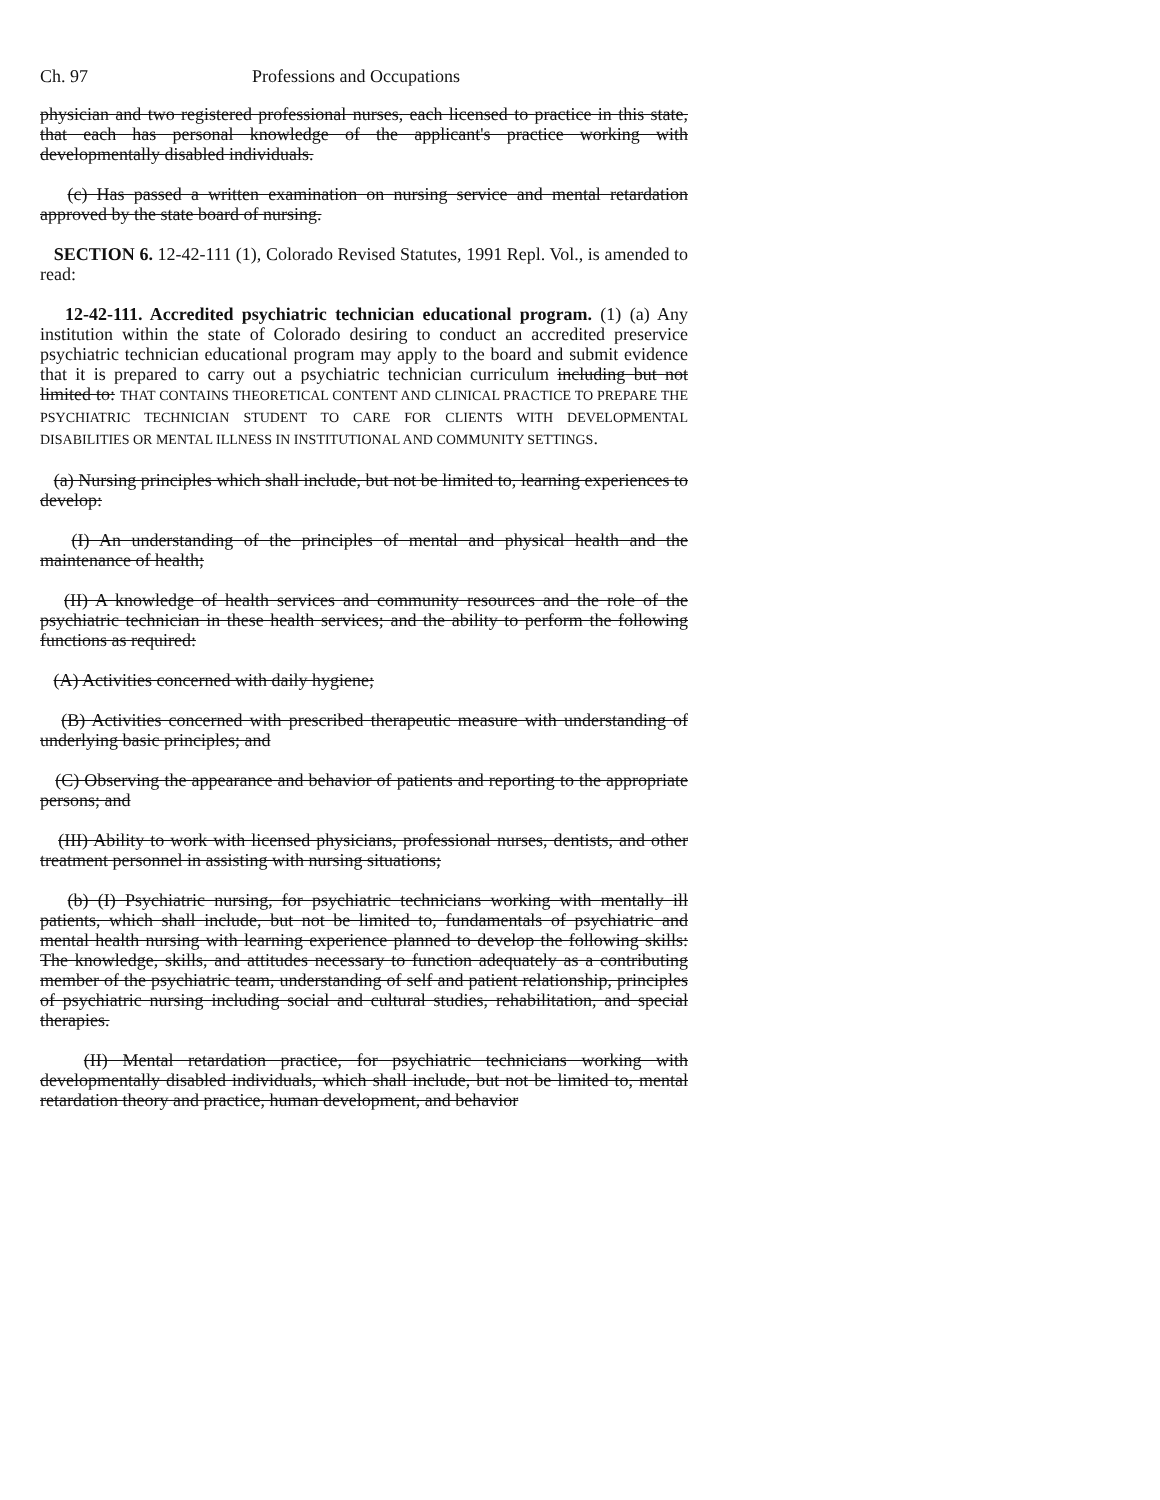Ch. 97 Professions and Occupations
physician and two registered professional nurses, each licensed to practice in this state, that each has personal knowledge of the applicant's practice working with developmentally disabled individuals.
(c) Has passed a written examination on nursing service and mental retardation approved by the state board of nursing.
SECTION 6. 12-42-111 (1), Colorado Revised Statutes, 1991 Repl. Vol., is amended to read:
12-42-111. Accredited psychiatric technician educational program. (1) (a) Any institution within the state of Colorado desiring to conduct an accredited preservice psychiatric technician educational program may apply to the board and submit evidence that it is prepared to carry out a psychiatric technician curriculum including but not limited to: THAT CONTAINS THEORETICAL CONTENT AND CLINICAL PRACTICE TO PREPARE THE PSYCHIATRIC TECHNICIAN STUDENT TO CARE FOR CLIENTS WITH DEVELOPMENTAL DISABILITIES OR MENTAL ILLNESS IN INSTITUTIONAL AND COMMUNITY SETTINGS.
(a) Nursing principles which shall include, but not be limited to, learning experiences to develop:
(I) An understanding of the principles of mental and physical health and the maintenance of health;
(II) A knowledge of health services and community resources and the role of the psychiatric technician in these health services; and the ability to perform the following functions as required:
(A) Activities concerned with daily hygiene;
(B) Activities concerned with prescribed therapeutic measure with understanding of underlying basic principles; and
(C) Observing the appearance and behavior of patients and reporting to the appropriate persons; and
(III) Ability to work with licensed physicians, professional nurses, dentists, and other treatment personnel in assisting with nursing situations;
(b) (I) Psychiatric nursing, for psychiatric technicians working with mentally ill patients, which shall include, but not be limited to, fundamentals of psychiatric and mental health nursing with learning experience planned to develop the following skills: The knowledge, skills, and attitudes necessary to function adequately as a contributing member of the psychiatric team, understanding of self and patient relationship, principles of psychiatric nursing including social and cultural studies, rehabilitation, and special therapies.
(II) Mental retardation practice, for psychiatric technicians working with developmentally disabled individuals, which shall include, but not be limited to, mental retardation theory and practice, human development, and behavior